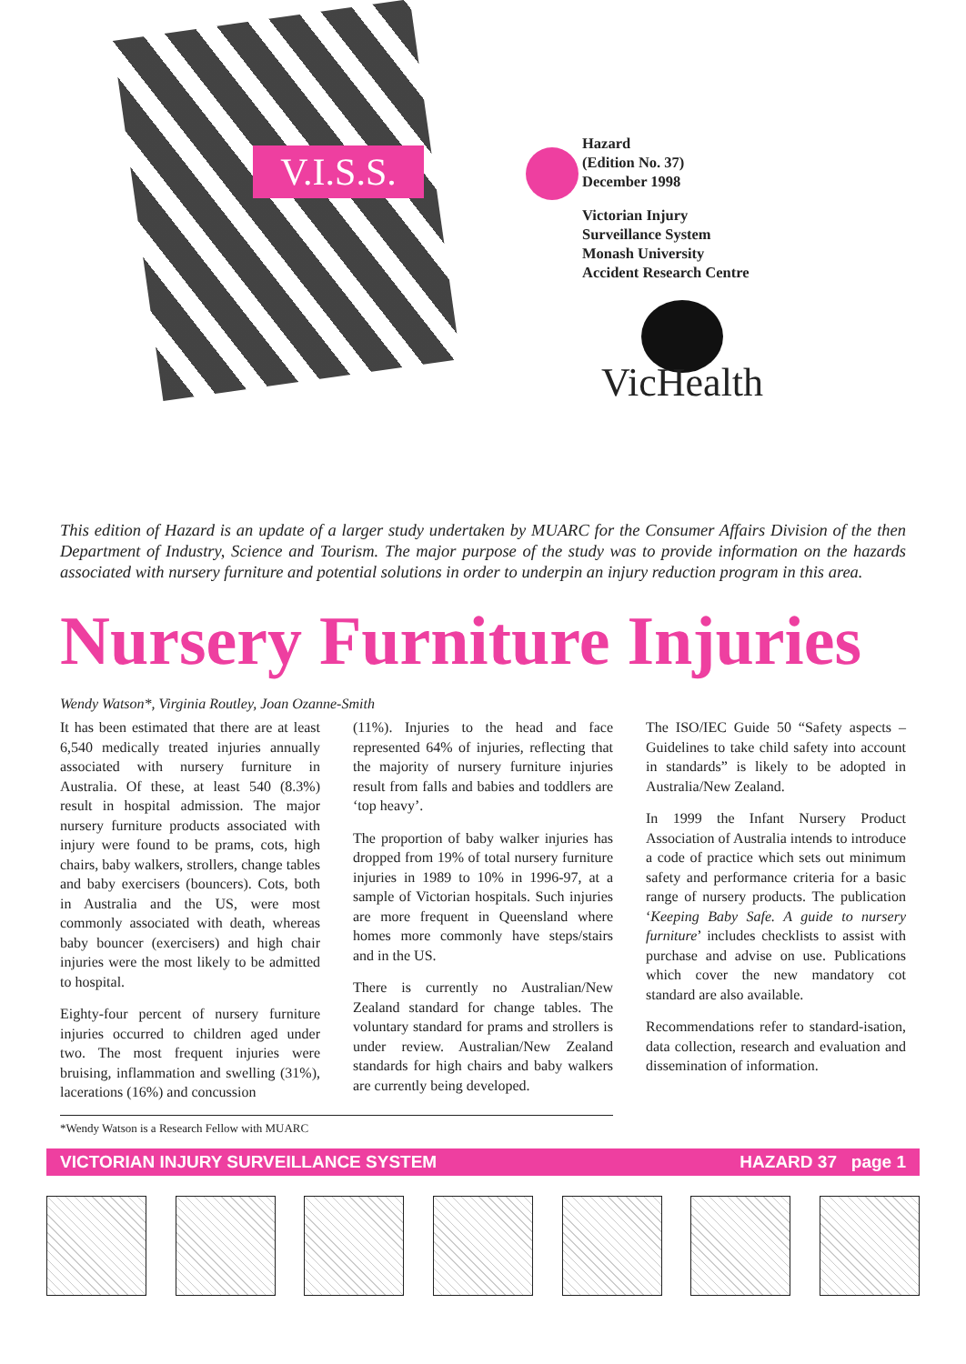V.I.S.S.
Hazard
(Edition No. 37)
December 1998
Victorian Injury
Surveillance System
Monash University
Accident Research Centre
VicHealth
This edition of Hazard is an update of a larger study undertaken by MUARC for the Consumer Affairs Division of the then Department of Industry, Science and Tourism. The major purpose of the study was to provide information on the hazards associated with nursery furniture and potential solutions in order to underpin an injury reduction program in this area.
Nursery Furniture Injuries
Wendy Watson*, Virginia Routley, Joan Ozanne-Smith
It has been estimated that there are at least 6,540 medically treated injuries annually associated with nursery furniture in Australia. Of these, at least 540 (8.3%) result in hospital admission. The major nursery furniture products associated with injury were found to be prams, cots, high chairs, baby walkers, strollers, change tables and baby exercisers (bouncers). Cots, both in Australia and the US, were most commonly associated with death, whereas baby bouncer (exercisers) and high chair injuries were the most likely to be admitted to hospital.
Eighty-four percent of nursery furniture injuries occurred to children aged under two. The most frequent injuries were bruising, inflammation and swelling (31%), lacerations (16%) and concussion
(11%). Injuries to the head and face represented 64% of injuries, reflecting that the majority of nursery furniture injuries result from falls and babies and toddlers are ‘top heavy’.
The proportion of baby walker injuries has dropped from 19% of total nursery furniture injuries in 1989 to 10% in 1996-97, at a sample of Victorian hospitals. Such injuries are more frequent in Queensland where homes more commonly have steps/stairs and in the US.
There is currently no Australian/New Zealand standard for change tables. The voluntary standard for prams and strollers is under review. Australian/New Zealand standards for high chairs and baby walkers are currently being developed.
The ISO/IEC Guide 50 “Safety aspects – Guidelines to take child safety into account in standards” is likely to be adopted in Australia/New Zealand.
In 1999 the Infant Nursery Product Association of Australia intends to introduce a code of practice which sets out minimum safety and performance criteria for a basic range of nursery products. The publication ‘Keeping Baby Safe. A guide to nursery furniture’ includes checklists to assist with purchase and advise on use. Publications which cover the new mandatory cot standard are also available.
Recommendations refer to standard-isation, data collection, research and evaluation and dissemination of information.
*Wendy Watson is a Research Fellow with MUARC
VICTORIAN INJURY SURVEILLANCE SYSTEM HAZARD 37 page 1